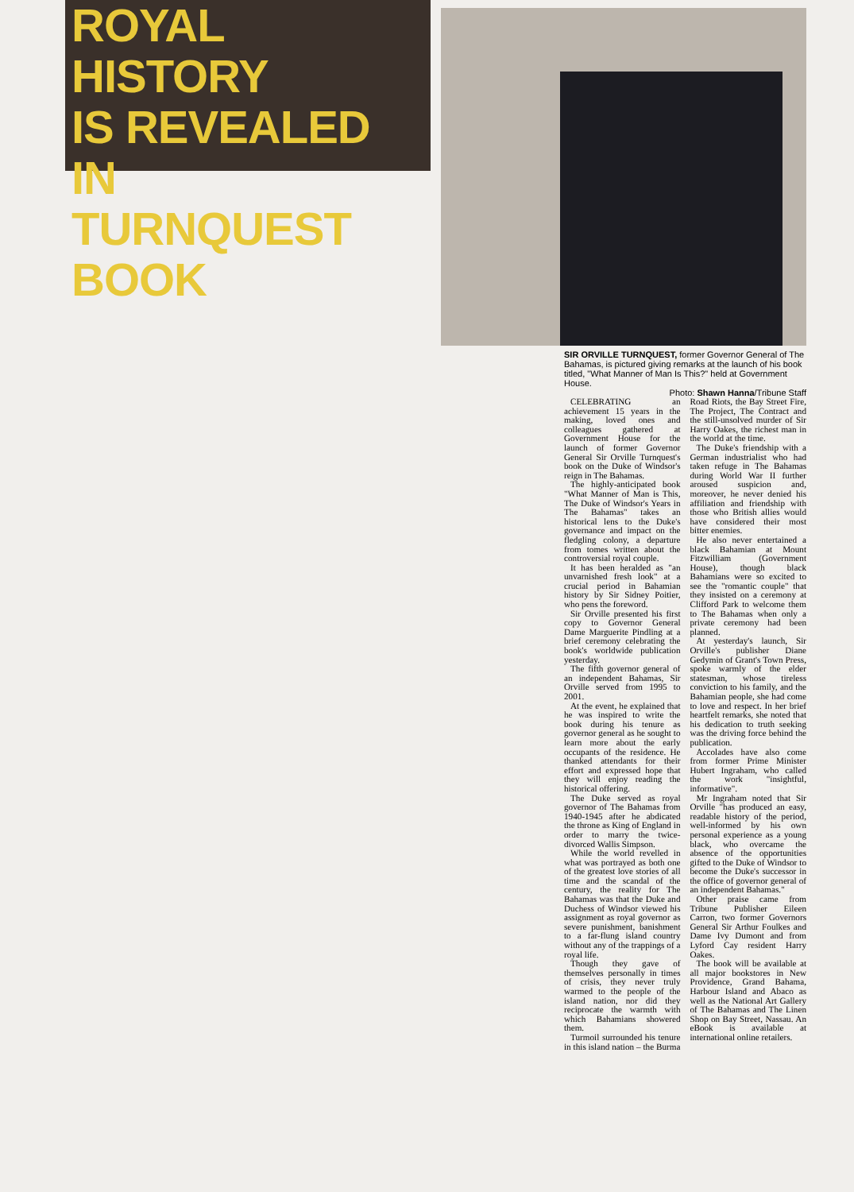ROYAL HISTORY
IS REVEALED IN
TURNQUEST BOOK
SIR ORVILLE TURNQUEST, former Governor General of The Bahamas, is pictured giving remarks at the launch of his book titled, "What Manner of Man Is This?" held at Government House.
Photo: Shawn Hanna/Tribune Staff
CELEBRATING an achievement 15 years in the making, loved ones and colleagues gathered at Government House for the launch of former Governor General Sir Orville Turnquest's book on the Duke of Windsor's reign in The Bahamas.
The highly-anticipated book "What Manner of Man is This, The Duke of Windsor's Years in The Bahamas" takes an historical lens to the Duke's governance and impact on the fledgling colony, a departure from tomes written about the controversial royal couple.
It has been heralded as "an unvarnished fresh look" at a crucial period in Bahamian history by Sir Sidney Poitier, who pens the foreword.
Sir Orville presented his first copy to Governor General Dame Marguerite Pindling at a brief ceremony celebrating the book's worldwide publication yesterday.
The fifth governor general of an independent Bahamas, Sir Orville served from 1995 to 2001.
At the event, he explained that he was inspired to write the book during his tenure as governor general as he sought to learn more about the early occupants of the residence. He thanked attendants for their effort and expressed hope that they will enjoy reading the historical offering.
The Duke served as royal governor of The Bahamas from 1940-1945 after he abdicated the throne as King of England in order to marry the twice-divorced Wallis Simpson.
While the world revelled in what was portrayed as both one of the greatest love stories of all time and the scandal of the century, the reality for The Bahamas was that the Duke and Duchess of Windsor viewed his assignment as royal governor as severe punishment, banishment to a far-flung island country without any of the trappings of a royal life.
Though they gave of themselves personally in times of crisis, they never truly warmed to the people of the island nation, nor did they reciprocate the warmth with which Bahamians showered them.
Turmoil surrounded his tenure in this island nation – the Burma Road Riots, the Bay Street Fire, The Project, The Contract and the still-unsolved murder of Sir Harry Oakes, the richest man in the world at the time.
The Duke's friendship with a German industrialist who had taken refuge in The Bahamas during World War II further aroused suspicion and, moreover, he never denied his affiliation and friendship with those who British allies would have considered their most bitter enemies.
He also never entertained a black Bahamian at Mount Fitzwilliam (Government House), though black Bahamians were so excited to see the "romantic couple" that they insisted on a ceremony at Clifford Park to welcome them to The Bahamas when only a private ceremony had been planned.
At yesterday's launch, Sir Orville's publisher Diane Gedymin of Grant's Town Press, spoke warmly of the elder statesman, whose tireless conviction to his family, and the Bahamian people, she had come to love and respect. In her brief heartfelt remarks, she noted that his dedication to truth seeking was the driving force behind the publication.
Accolades have also come from former Prime Minister Hubert Ingraham, who called the work "insightful, informative".
Mr Ingraham noted that Sir Orville "has produced an easy, readable history of the period, well-informed by his own personal experience as a young black, who overcame the absence of the opportunities gifted to the Duke of Windsor to become the Duke's successor in the office of governor general of an independent Bahamas."
Other praise came from Tribune Publisher Eileen Carron, two former Governors General Sir Arthur Foulkes and Dame Ivy Dumont and from Lyford Cay resident Harry Oakes.
The book will be available at all major bookstores in New Providence, Grand Bahama, Harbour Island and Abaco as well as the National Art Gallery of The Bahamas and The Linen Shop on Bay Street, Nassau. An eBook is available at international online retailers.